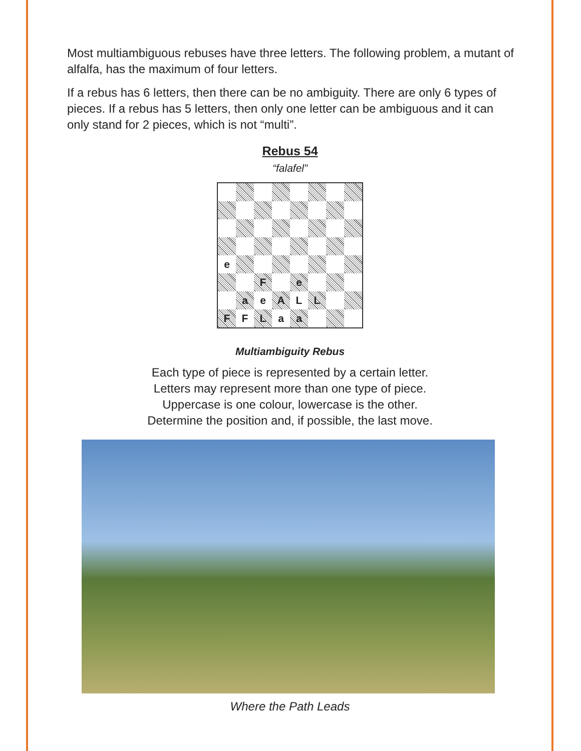Most multiambiguous rebuses have three letters. The following problem, a mutant of alfalfa, has the maximum of four letters.
If a rebus has 6 letters, then there can be no ambiguity. There are only 6 types of pieces. If a rebus has 5 letters, then only one letter can be ambiguous and it can only stand for 2 pieces, which is not “multi”.
Rebus 54
“falafel”
| e | | | | | | | |
| | | F | | e | | | |
| | a | e | A | L | L | | |
| F | F | L | a | a | | | |
Multiambiguity Rebus
Each type of piece is represented by a certain letter.
Letters may represent more than one type of piece.
Uppercase is one colour, lowercase is the other.
Determine the position and, if possible, the last move.
Where the Path Leads